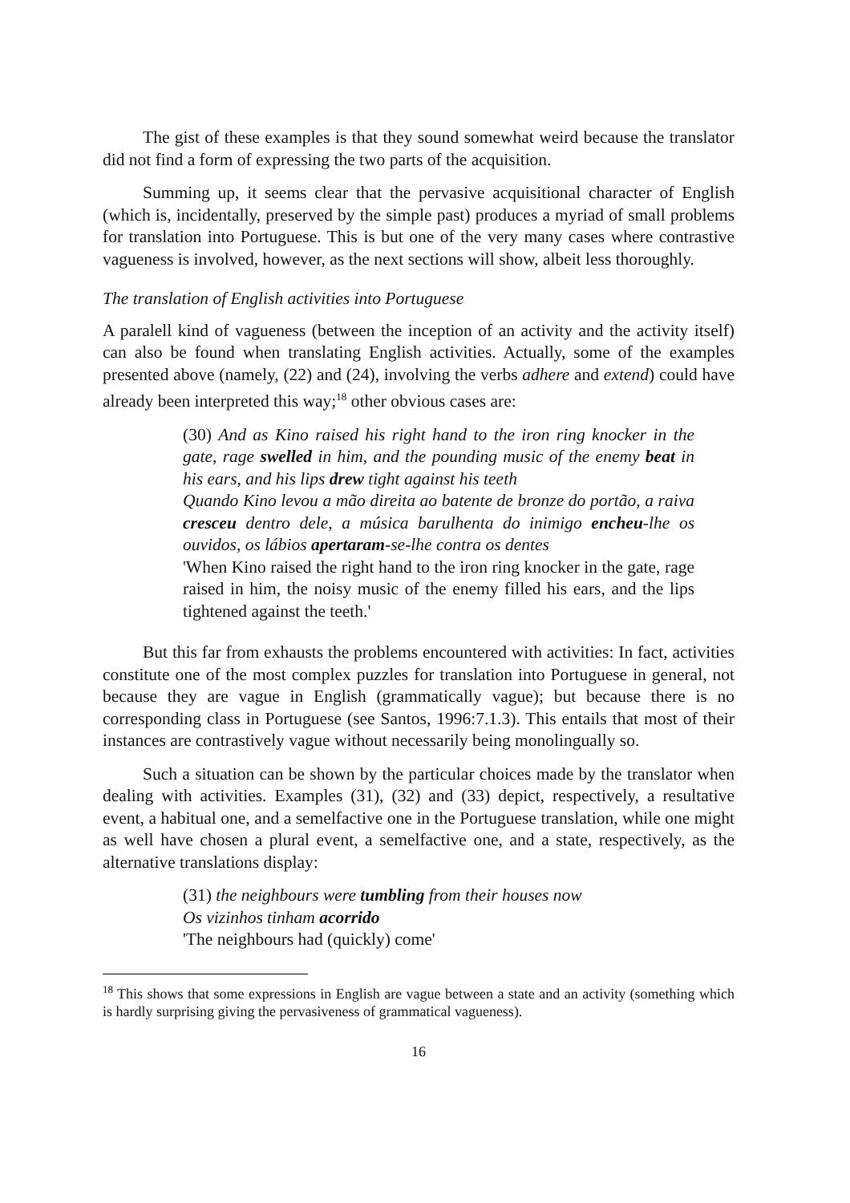The gist of these examples is that they sound somewhat weird because the translator did not find a form of expressing the two parts of the acquisition.
Summing up, it seems clear that the pervasive acquisitional character of English (which is, incidentally, preserved by the simple past) produces a myriad of small problems for translation into Portuguese. This is but one of the very many cases where contrastive vagueness is involved, however, as the next sections will show, albeit less thoroughly.
The translation of English activities into Portuguese
A paralell kind of vagueness (between the inception of an activity and the activity itself) can also be found when translating English activities. Actually, some of the examples presented above (namely, (22) and (24), involving the verbs adhere and extend) could have already been interpreted this way;<sup>18</sup> other obvious cases are:
(30) And as Kino raised his right hand to the iron ring knocker in the gate, rage swelled in him, and the pounding music of the enemy beat in his ears, and his lips drew tight against his teeth
Quando Kino levou a mão direita ao batente de bronze do portão, a raiva cresceu dentro dele, a música barulhenta do inimigo encheu-lhe os ouvidos, os lábios apertaram-se-lhe contra os dentes
'When Kino raised the right hand to the iron ring knocker in the gate, rage raised in him, the noisy music of the enemy filled his ears, and the lips tightened against the teeth.'
But this far from exhausts the problems encountered with activities: In fact, activities constitute one of the most complex puzzles for translation into Portuguese in general, not because they are vague in English (grammatically vague); but because there is no corresponding class in Portuguese (see Santos, 1996:7.1.3). This entails that most of their instances are contrastively vague without necessarily being monolingually so.
Such a situation can be shown by the particular choices made by the translator when dealing with activities. Examples (31), (32) and (33) depict, respectively, a resultative event, a habitual one, and a semelfactive one in the Portuguese translation, while one might as well have chosen a plural event, a semelfactive one, and a state, respectively, as the alternative translations display:
(31) the neighbours were tumbling from their houses now
Os vizinhos tinham acorrido
'The neighbours had (quickly) come'
<sup>18</sup> This shows that some expressions in English are vague between a state and an activity (something which is hardly surprising giving the pervasiveness of grammatical vagueness).
16